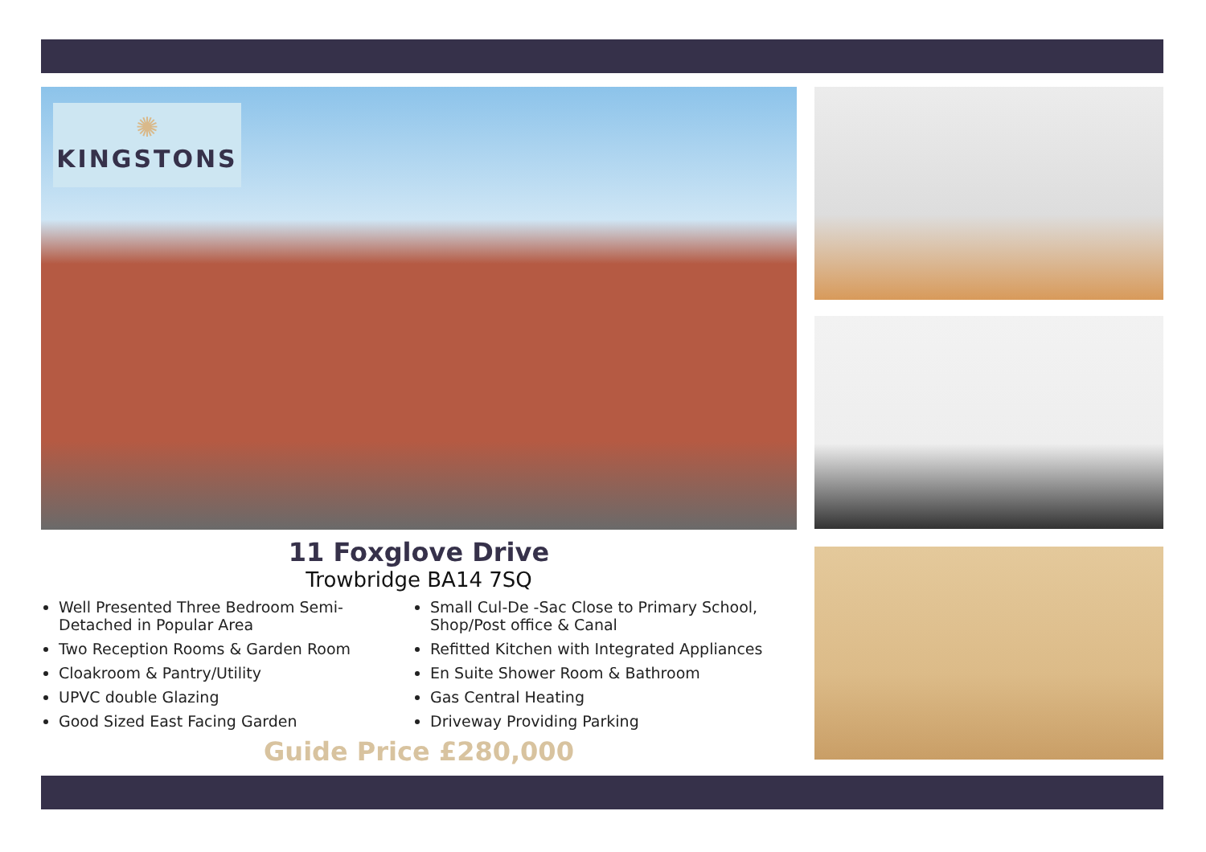✺
KINGSTONS
11 Foxglove Drive
Trowbridge BA14 7SQ
Well Presented Three Bedroom Semi-Detached in Popular Area
Two Reception Rooms & Garden Room
Cloakroom & Pantry/Utility
UPVC double Glazing
Good Sized East Facing Garden
Small Cul-De -Sac Close to Primary School, Shop/Post office & Canal
Refitted Kitchen with Integrated Appliances
En Suite Shower Room & Bathroom
Gas Central Heating
Driveway Providing Parking
Guide Price £280,000